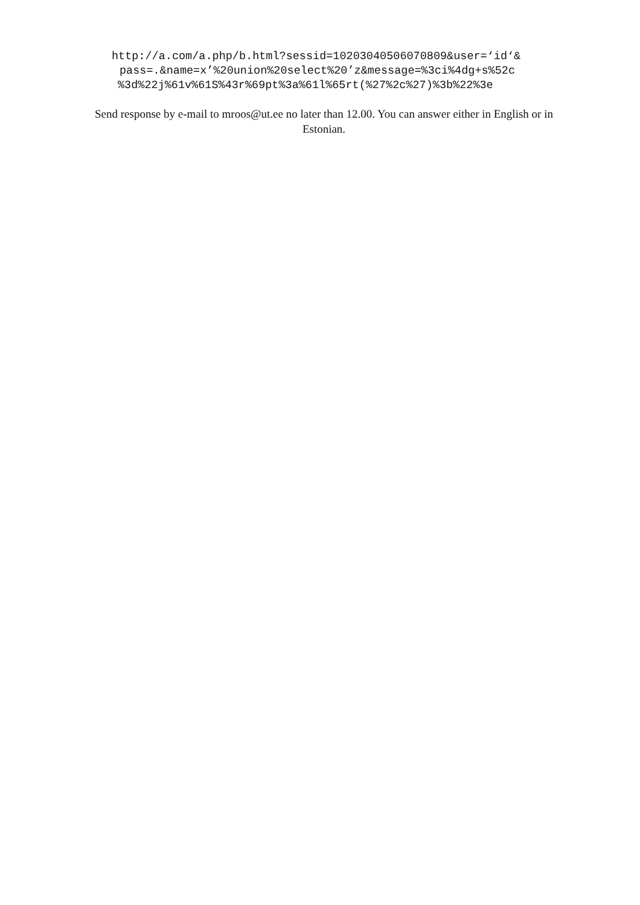http://a.com/a.php/b.html?sessid=10203040506070809&user=‘id‘&
pass=.&name=x’%20union%20select%20’z&message=%3ci%4dg+s%52c
%3d%22j%61v%61S%43r%69pt%3a%61l%65rt(%27%2c%27)%3b%22%3e
Send response by e-mail to mroos@ut.ee no later than 12.00. You can answer either in English or in Estonian.